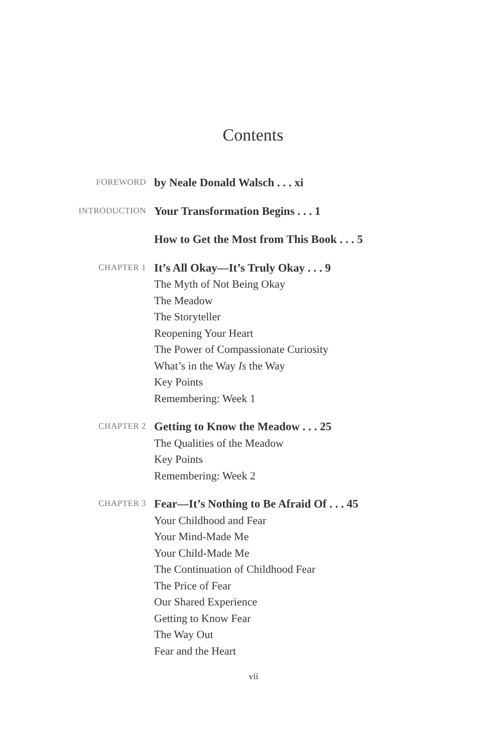Contents
FOREWORD
by Neale Donald Walsch . . . xi
INTRODUCTION
Your Transformation Begins . . . 1
How to Get the Most from This Book . . . 5
CHAPTER 1
It’s All Okay—It’s Truly Okay . . . 9
The Myth of Not Being Okay
The Meadow
The Storyteller
Reopening Your Heart
The Power of Compassionate Curiosity
What’s in the Way Is the Way
Key Points
Remembering: Week 1
CHAPTER 2
Getting to Know the Meadow . . . 25
The Qualities of the Meadow
Key Points
Remembering: Week 2
CHAPTER 3
Fear—It’s Nothing to Be Afraid Of . . . 45
Your Childhood and Fear
Your Mind-Made Me
Your Child-Made Me
The Continuation of Childhood Fear
The Price of Fear
Our Shared Experience
Getting to Know Fear
The Way Out
Fear and the Heart
vii